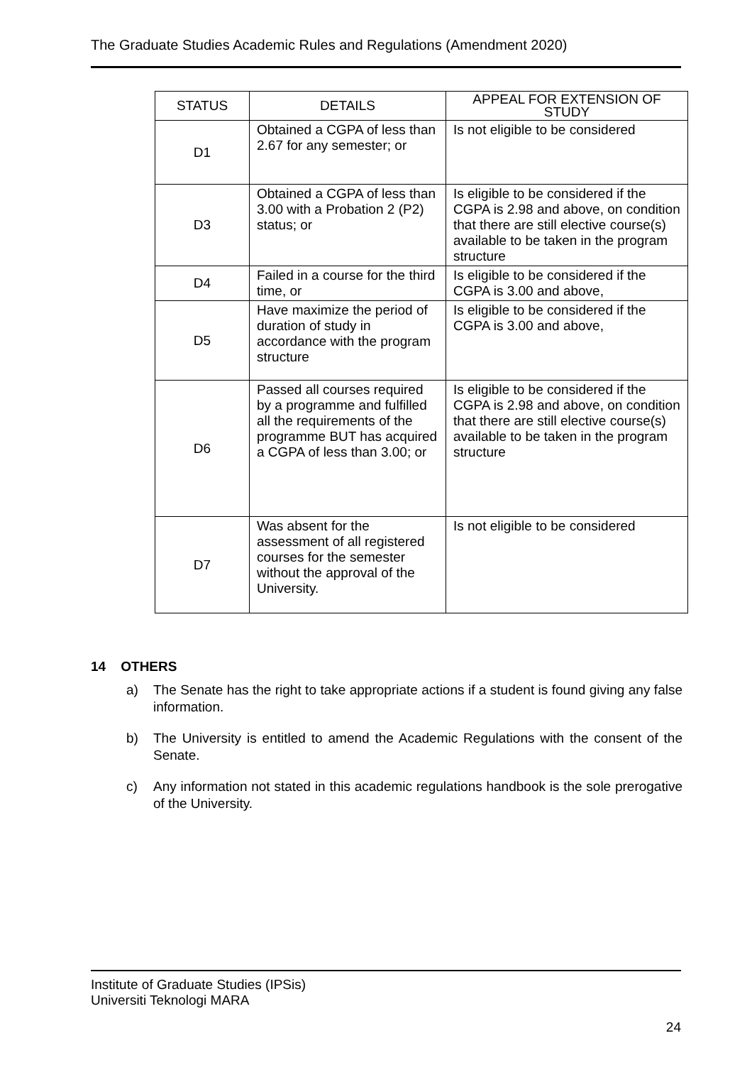The Graduate Studies Academic Rules and Regulations (Amendment 2020)
| STATUS | DETAILS | APPEAL FOR EXTENSION OF STUDY |
| --- | --- | --- |
| D1 | Obtained a CGPA of less than 2.67 for any semester; or | Is not eligible to be considered |
| D3 | Obtained a CGPA of less than 3.00 with a Probation 2 (P2) status; or | Is eligible to be considered if the CGPA is 2.98 and above, on condition that there are still elective course(s) available to be taken in the program structure |
| D4 | Failed in a course for the third time, or | Is eligible to be considered if the CGPA is 3.00 and above, |
| D5 | Have maximize the period of duration of study in accordance with the program structure | Is eligible to be considered if the CGPA is 3.00 and above, |
| D6 | Passed all courses required by a programme and fulfilled all the requirements of the programme BUT has acquired a CGPA of less than 3.00; or | Is eligible to be considered if the CGPA is 2.98 and above, on condition that there are still elective course(s) available to be taken in the program structure |
| D7 | Was absent for the assessment of all registered courses for the semester without the approval of the University. | Is not eligible to be considered |
14 OTHERS
a) The Senate has the right to take appropriate actions if a student is found giving any false information.
b) The University is entitled to amend the Academic Regulations with the consent of the Senate.
c) Any information not stated in this academic regulations handbook is the sole prerogative of the University.
Institute of Graduate Studies (IPSis)
Universiti Teknologi MARA
24